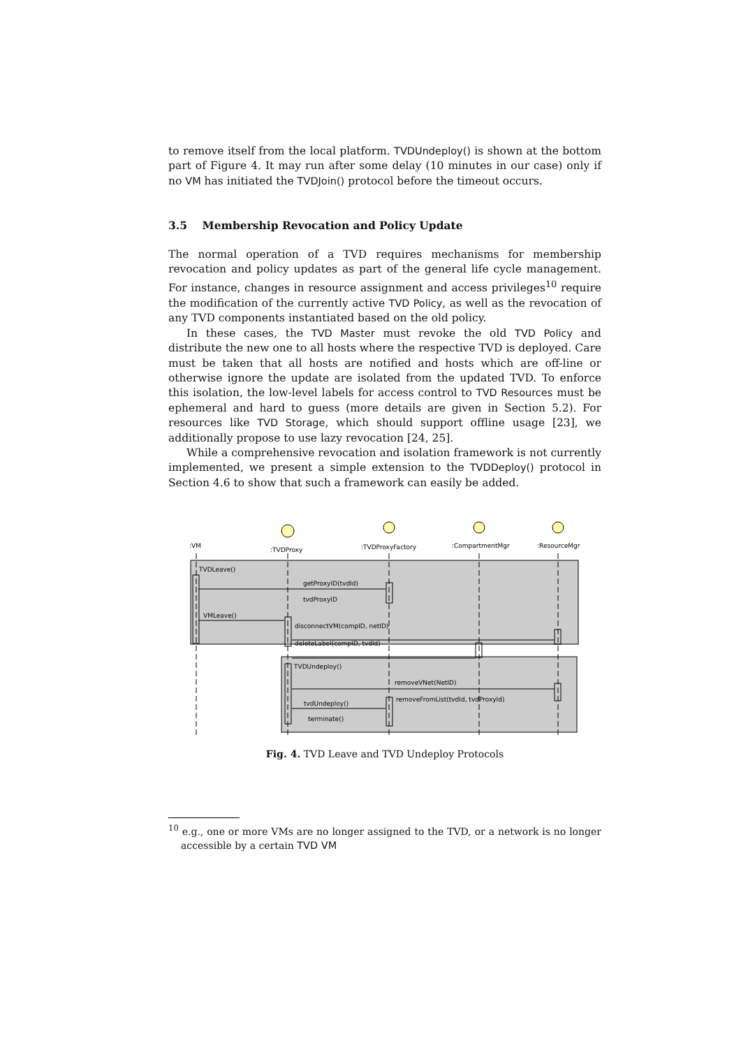to remove itself from the local platform. TVDUndeploy() is shown at the bottom part of Figure 4. It may run after some delay (10 minutes in our case) only if no VM has initiated the TVDJoin() protocol before the timeout occurs.
3.5 Membership Revocation and Policy Update
The normal operation of a TVD requires mechanisms for membership revocation and policy updates as part of the general life cycle management. For instance, changes in resource assignment and access privileges<sup>10</sup> require the modification of the currently active TVD Policy, as well as the revocation of any TVD components instantiated based on the old policy.
In these cases, the TVD Master must revoke the old TVD Policy and distribute the new one to all hosts where the respective TVD is deployed. Care must be taken that all hosts are notified and hosts which are off-line or otherwise ignore the update are isolated from the updated TVD. To enforce this isolation, the low-level labels for access control to TVD Resources must be ephemeral and hard to guess (more details are given in Section 5.2). For resources like TVD Storage, which should support offline usage [23], we additionally propose to use lazy revocation [24, 25].
While a comprehensive revocation and isolation framework is not currently implemented, we present a simple extension to the TVDDeploy() protocol in Section 4.6 to show that such a framework can easily be added.
:VM
:TVDProxy
:TVDProxyFactory
:CompartmentMgr
:ResourceMgr
TVDLeave()
getProxyID(tvdId)
tvdProxyID
VMLeave()
disconnectVM(compID, netID)
deleteLabel(compID, tvdId)
TVDUndeploy()
removeVNet(NetID)
removeFromList(tvdId, tvdProxyId)
tvdUndeploy()
terminate()
Fig. 4. TVD Leave and TVD Undeploy Protocols
<sup>10</sup> e.g., one or more VMs are no longer assigned to the TVD, or a network is no longer accessible by a certain TVD VM